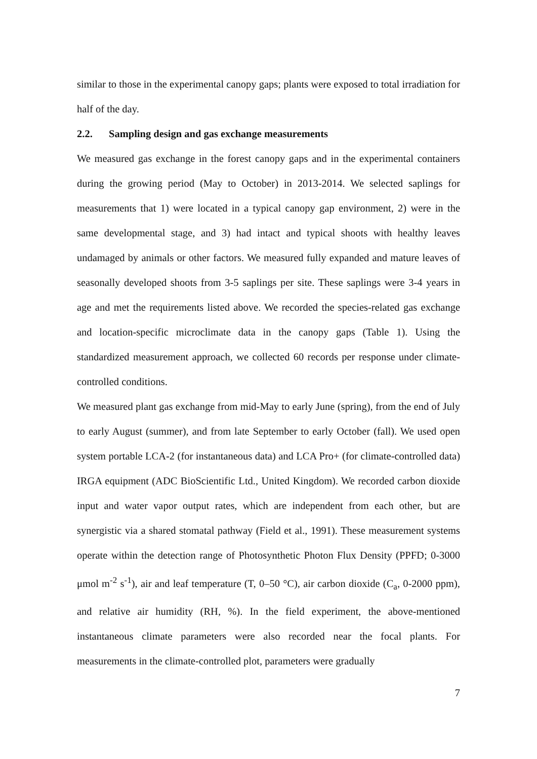similar to those in the experimental canopy gaps; plants were exposed to total irradiation for half of the day.
2.2. Sampling design and gas exchange measurements
We measured gas exchange in the forest canopy gaps and in the experimental containers during the growing period (May to October) in 2013-2014. We selected saplings for measurements that 1) were located in a typical canopy gap environment, 2) were in the same developmental stage, and 3) had intact and typical shoots with healthy leaves undamaged by animals or other factors. We measured fully expanded and mature leaves of seasonally developed shoots from 3-5 saplings per site. These saplings were 3-4 years in age and met the requirements listed above. We recorded the species-related gas exchange and location-specific microclimate data in the canopy gaps (Table 1). Using the standardized measurement approach, we collected 60 records per response under climate-controlled conditions.
We measured plant gas exchange from mid-May to early June (spring), from the end of July to early August (summer), and from late September to early October (fall). We used open system portable LCA-2 (for instantaneous data) and LCA Pro+ (for climate-controlled data) IRGA equipment (ADC BioScientific Ltd., United Kingdom). We recorded carbon dioxide input and water vapor output rates, which are independent from each other, but are synergistic via a shared stomatal pathway (Field et al., 1991). These measurement systems operate within the detection range of Photosynthetic Photon Flux Density (PPFD; 0-3000 μmol m<sup>-2</sup> s<sup>-1</sup>), air and leaf temperature (T, 0–50 °C), air carbon dioxide (C<sub>a</sub>, 0-2000 ppm), and relative air humidity (RH, %). In the field experiment, the above-mentioned instantaneous climate parameters were also recorded near the focal plants. For measurements in the climate-controlled plot, parameters were gradually
7